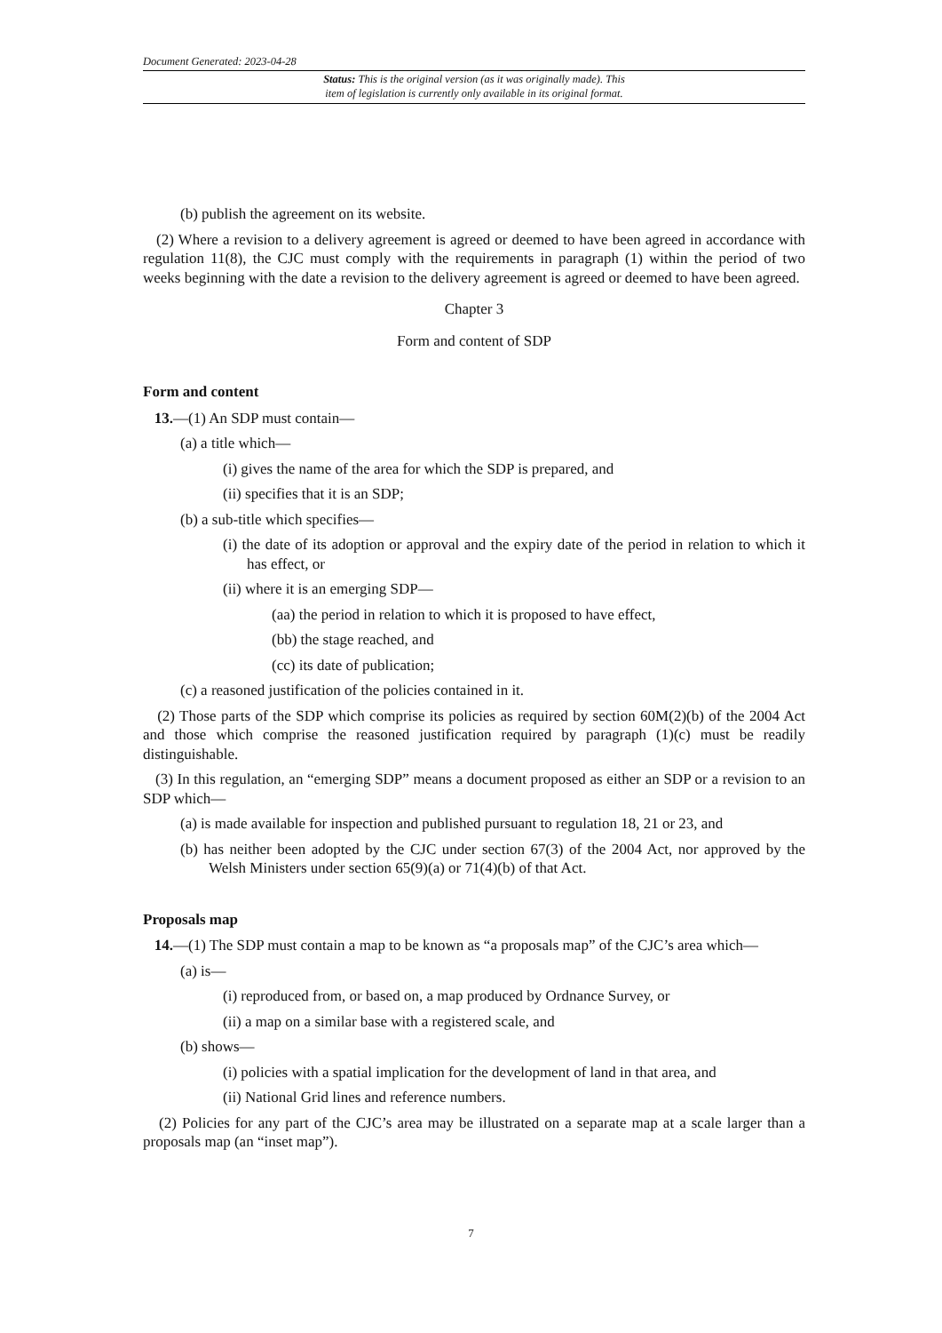Document Generated: 2023-04-28
Status: This is the original version (as it was originally made). This
item of legislation is currently only available in its original format.
(b) publish the agreement on its website.
(2) Where a revision to a delivery agreement is agreed or deemed to have been agreed in accordance with regulation 11(8), the CJC must comply with the requirements in paragraph (1) within the period of two weeks beginning with the date a revision to the delivery agreement is agreed or deemed to have been agreed.
Chapter 3
Form and content of SDP
Form and content
13.—(1) An SDP must contain—
(a) a title which—
(i) gives the name of the area for which the SDP is prepared, and
(ii) specifies that it is an SDP;
(b) a sub-title which specifies—
(i) the date of its adoption or approval and the expiry date of the period in relation to which it has effect, or
(ii) where it is an emerging SDP—
(aa) the period in relation to which it is proposed to have effect,
(bb) the stage reached, and
(cc) its date of publication;
(c) a reasoned justification of the policies contained in it.
(2) Those parts of the SDP which comprise its policies as required by section 60M(2)(b) of the 2004 Act and those which comprise the reasoned justification required by paragraph (1)(c) must be readily distinguishable.
(3) In this regulation, an “emerging SDP” means a document proposed as either an SDP or a revision to an SDP which—
(a) is made available for inspection and published pursuant to regulation 18, 21 or 23, and
(b) has neither been adopted by the CJC under section 67(3) of the 2004 Act, nor approved by the Welsh Ministers under section 65(9)(a) or 71(4)(b) of that Act.
Proposals map
14.—(1) The SDP must contain a map to be known as “a proposals map” of the CJC’s area which—
(a) is—
(i) reproduced from, or based on, a map produced by Ordnance Survey, or
(ii) a map on a similar base with a registered scale, and
(b) shows—
(i) policies with a spatial implication for the development of land in that area, and
(ii) National Grid lines and reference numbers.
(2) Policies for any part of the CJC’s area may be illustrated on a separate map at a scale larger than a proposals map (an “inset map”).
7